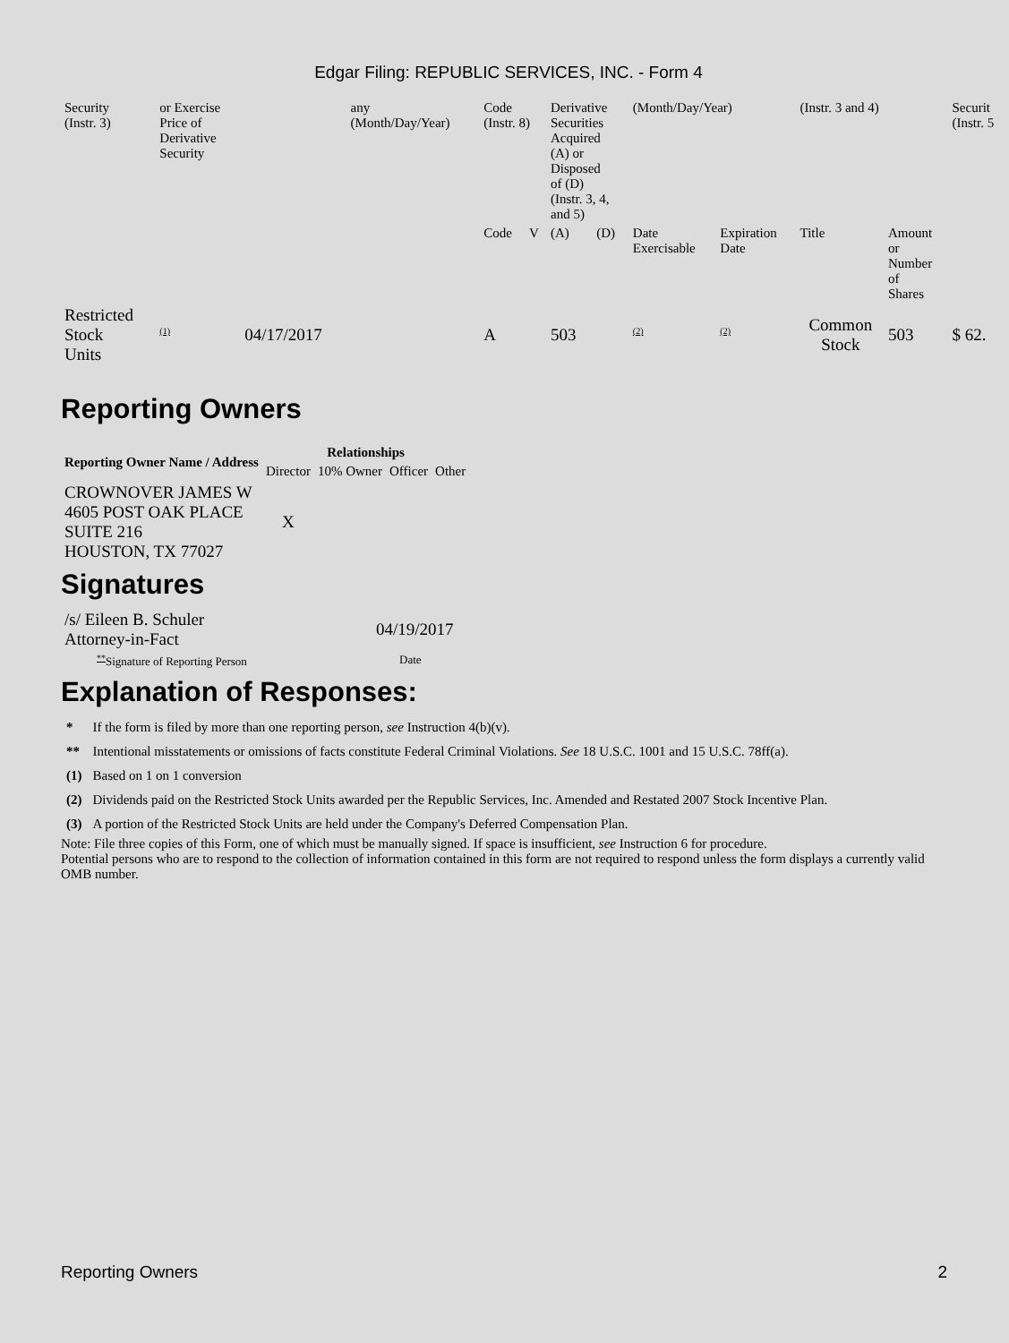Edgar Filing: REPUBLIC SERVICES, INC. - Form 4
| Security (Instr. 3) | or Exercise Price of Derivative Security | | any (Month/Day/Year) | Code (Instr. 8) | | Derivative Securities Acquired (A) or Disposed of (D) (Instr. 3, 4, and 5) | | (Month/Day/Year) | | (Instr. 3 and 4) | | Securit (Instr. 5 |
| | | | | Code | V | (A) | (D) | Date Exercisable | Expiration Date | Title | Amount or Number of Shares | |
| Restricted Stock Units | <sup>(1)</sup> | 04/17/2017 | | A | | 503 | | <sup>(2)</sup> | <sup>(2)</sup> | Common Stock | 503 | $ 62. |
Reporting Owners
| Reporting Owner Name / Address | Relationships | | | |
| --- | --- | --- | --- | --- |
| | Director | 10% Owner | Officer | Other |
| CROWNOVER JAMES W 4605 POST OAK PLACE SUITE 216 HOUSTON, TX 77027 | X | | | |
Signatures
| /s/ Eileen B. Schuler Attorney-in-Fact | 04/19/2017 |
| <sup>**</sup> Signature of Reporting Person | Date |
Explanation of Responses:
| * | If the form is filed by more than one reporting person, see Instruction 4(b)(v). |
| ** | Intentional misstatements or omissions of facts constitute Federal Criminal Violations. See 18 U.S.C. 1001 and 15 U.S.C. 78ff(a). |
| (1) | Based on 1 on 1 conversion |
| (2) | Dividends paid on the Restricted Stock Units awarded per the Republic Services, Inc. Amended and Restated 2007 Stock Incentive Plan. |
| (3) | A portion of the Restricted Stock Units are held under the Company's Deferred Compensation Plan. |
Note: File three copies of this Form, one of which must be manually signed. If space is insufficient, see Instruction 6 for procedure.
Potential persons who are to respond to the collection of information contained in this form are not required to respond unless the form displays a currently valid OMB number.
Reporting Owners 2